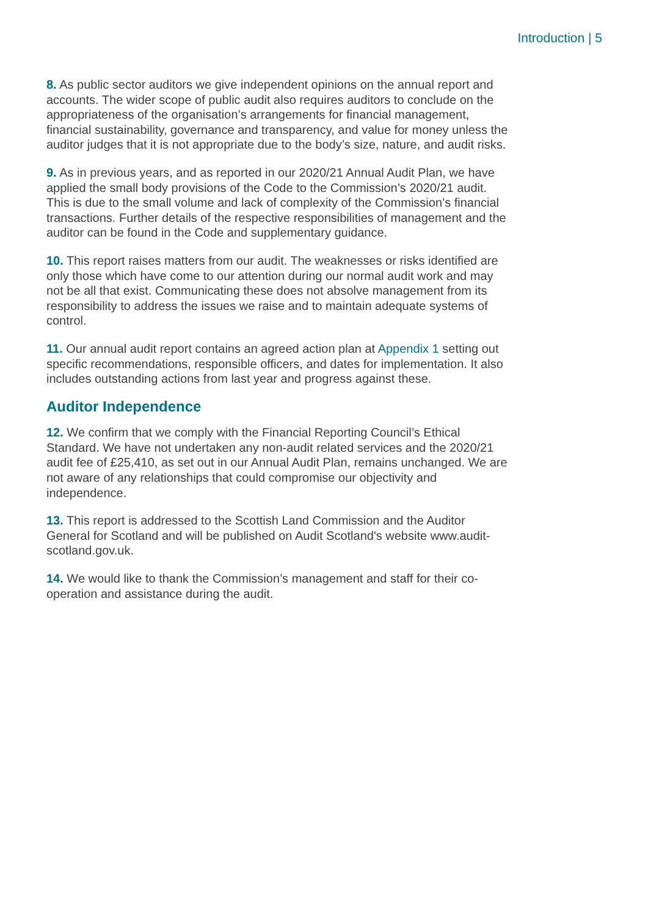Introduction | 5
8. As public sector auditors we give independent opinions on the annual report and accounts. The wider scope of public audit also requires auditors to conclude on the appropriateness of the organisation’s arrangements for financial management, financial sustainability, governance and transparency, and value for money unless the auditor judges that it is not appropriate due to the body’s size, nature, and audit risks.
9. As in previous years, and as reported in our 2020/21 Annual Audit Plan, we have applied the small body provisions of the Code to the Commission’s 2020/21 audit. This is due to the small volume and lack of complexity of the Commission’s financial transactions. Further details of the respective responsibilities of management and the auditor can be found in the Code and supplementary guidance.
10. This report raises matters from our audit. The weaknesses or risks identified are only those which have come to our attention during our normal audit work and may not be all that exist. Communicating these does not absolve management from its responsibility to address the issues we raise and to maintain adequate systems of control.
11. Our annual audit report contains an agreed action plan at Appendix 1 setting out specific recommendations, responsible officers, and dates for implementation. It also includes outstanding actions from last year and progress against these.
Auditor Independence
12. We confirm that we comply with the Financial Reporting Council’s Ethical Standard. We have not undertaken any non-audit related services and the 2020/21 audit fee of £25,410, as set out in our Annual Audit Plan, remains unchanged. We are not aware of any relationships that could compromise our objectivity and independence.
13. This report is addressed to the Scottish Land Commission and the Auditor General for Scotland and will be published on Audit Scotland's website www.audit-scotland.gov.uk.
14. We would like to thank the Commission’s management and staff for their co-operation and assistance during the audit.